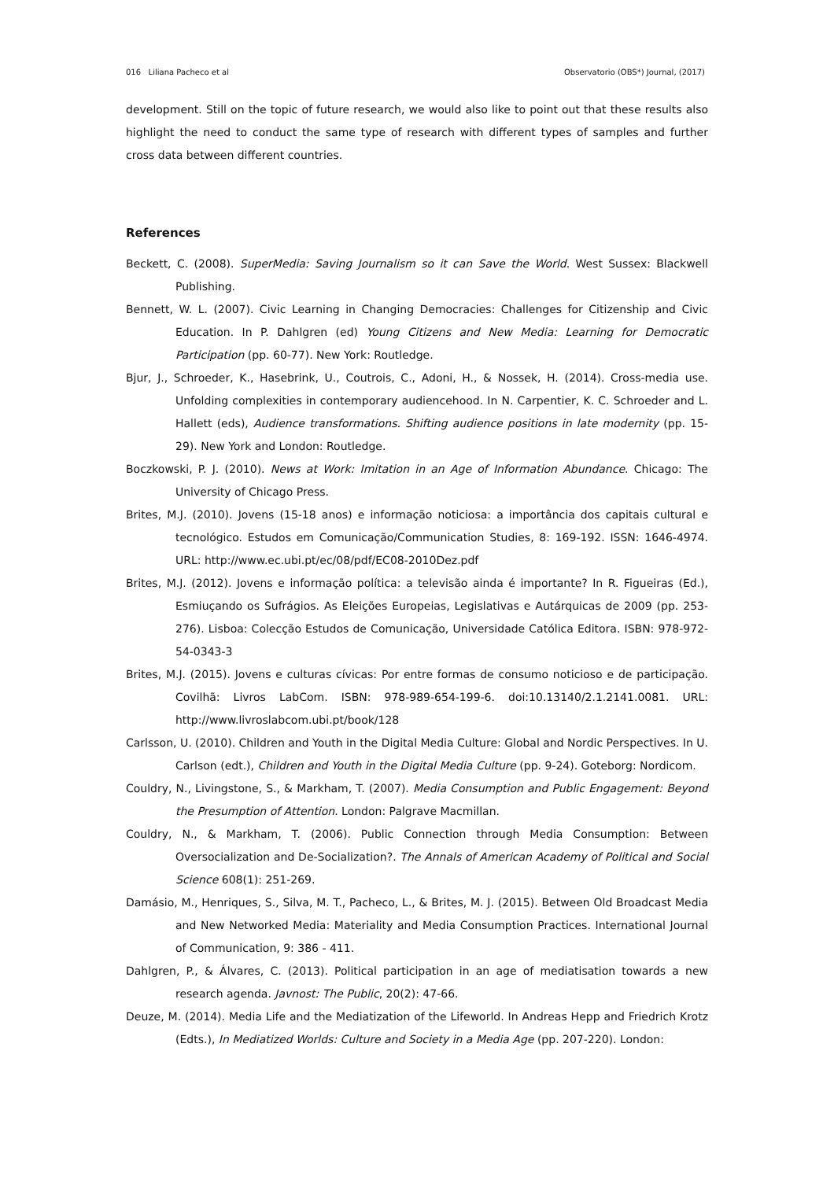016 Liliana Pacheco et al Observatorio (OBS*) Journal, (2017)
development. Still on the topic of future research, we would also like to point out that these results also highlight the need to conduct the same type of research with different types of samples and further cross data between different countries.
References
Beckett, C. (2008). SuperMedia: Saving Journalism so it can Save the World. West Sussex: Blackwell Publishing.
Bennett, W. L. (2007). Civic Learning in Changing Democracies: Challenges for Citizenship and Civic Education. In P. Dahlgren (ed) Young Citizens and New Media: Learning for Democratic Participation (pp. 60-77). New York: Routledge.
Bjur, J., Schroeder, K., Hasebrink, U., Coutrois, C., Adoni, H., & Nossek, H. (2014). Cross-media use. Unfolding complexities in contemporary audiencehood. In N. Carpentier, K. C. Schroeder and L. Hallett (eds), Audience transformations. Shifting audience positions in late modernity (pp. 15-29). New York and London: Routledge.
Boczkowski, P. J. (2010). News at Work: Imitation in an Age of Information Abundance. Chicago: The University of Chicago Press.
Brites, M.J. (2010). Jovens (15-18 anos) e informação noticiosa: a importância dos capitais cultural e tecnológico. Estudos em Comunicação/Communication Studies, 8: 169-192. ISSN: 1646-4974. URL: http://www.ec.ubi.pt/ec/08/pdf/EC08-2010Dez.pdf
Brites, M.J. (2012). Jovens e informação política: a televisão ainda é importante? In R. Figueiras (Ed.), Esmiuçando os Sufrágios. As Eleições Europeias, Legislativas e Autárquicas de 2009 (pp. 253-276). Lisboa: Colecção Estudos de Comunicação, Universidade Católica Editora. ISBN: 978-972-54-0343-3
Brites, M.J. (2015). Jovens e culturas cívicas: Por entre formas de consumo noticioso e de participação. Covilhã: Livros LabCom. ISBN: 978-989-654-199-6. doi:10.13140/2.1.2141.0081. URL: http://www.livroslabcom.ubi.pt/book/128
Carlsson, U. (2010). Children and Youth in the Digital Media Culture: Global and Nordic Perspectives. In U. Carlson (edt.), Children and Youth in the Digital Media Culture (pp. 9-24). Goteborg: Nordicom.
Couldry, N., Livingstone, S., & Markham, T. (2007). Media Consumption and Public Engagement: Beyond the Presumption of Attention. London: Palgrave Macmillan.
Couldry, N., & Markham, T. (2006). Public Connection through Media Consumption: Between Oversocialization and De-Socialization?. The Annals of American Academy of Political and Social Science 608(1): 251-269.
Damásio, M., Henriques, S., Silva, M. T., Pacheco, L., & Brites, M. J. (2015). Between Old Broadcast Media and New Networked Media: Materiality and Media Consumption Practices. International Journal of Communication, 9: 386 - 411.
Dahlgren, P., & Álvares, C. (2013). Political participation in an age of mediatisation towards a new research agenda. Javnost: The Public, 20(2): 47-66.
Deuze, M. (2014). Media Life and the Mediatization of the Lifeworld. In Andreas Hepp and Friedrich Krotz (Edts.), In Mediatized Worlds: Culture and Society in a Media Age (pp. 207-220). London: